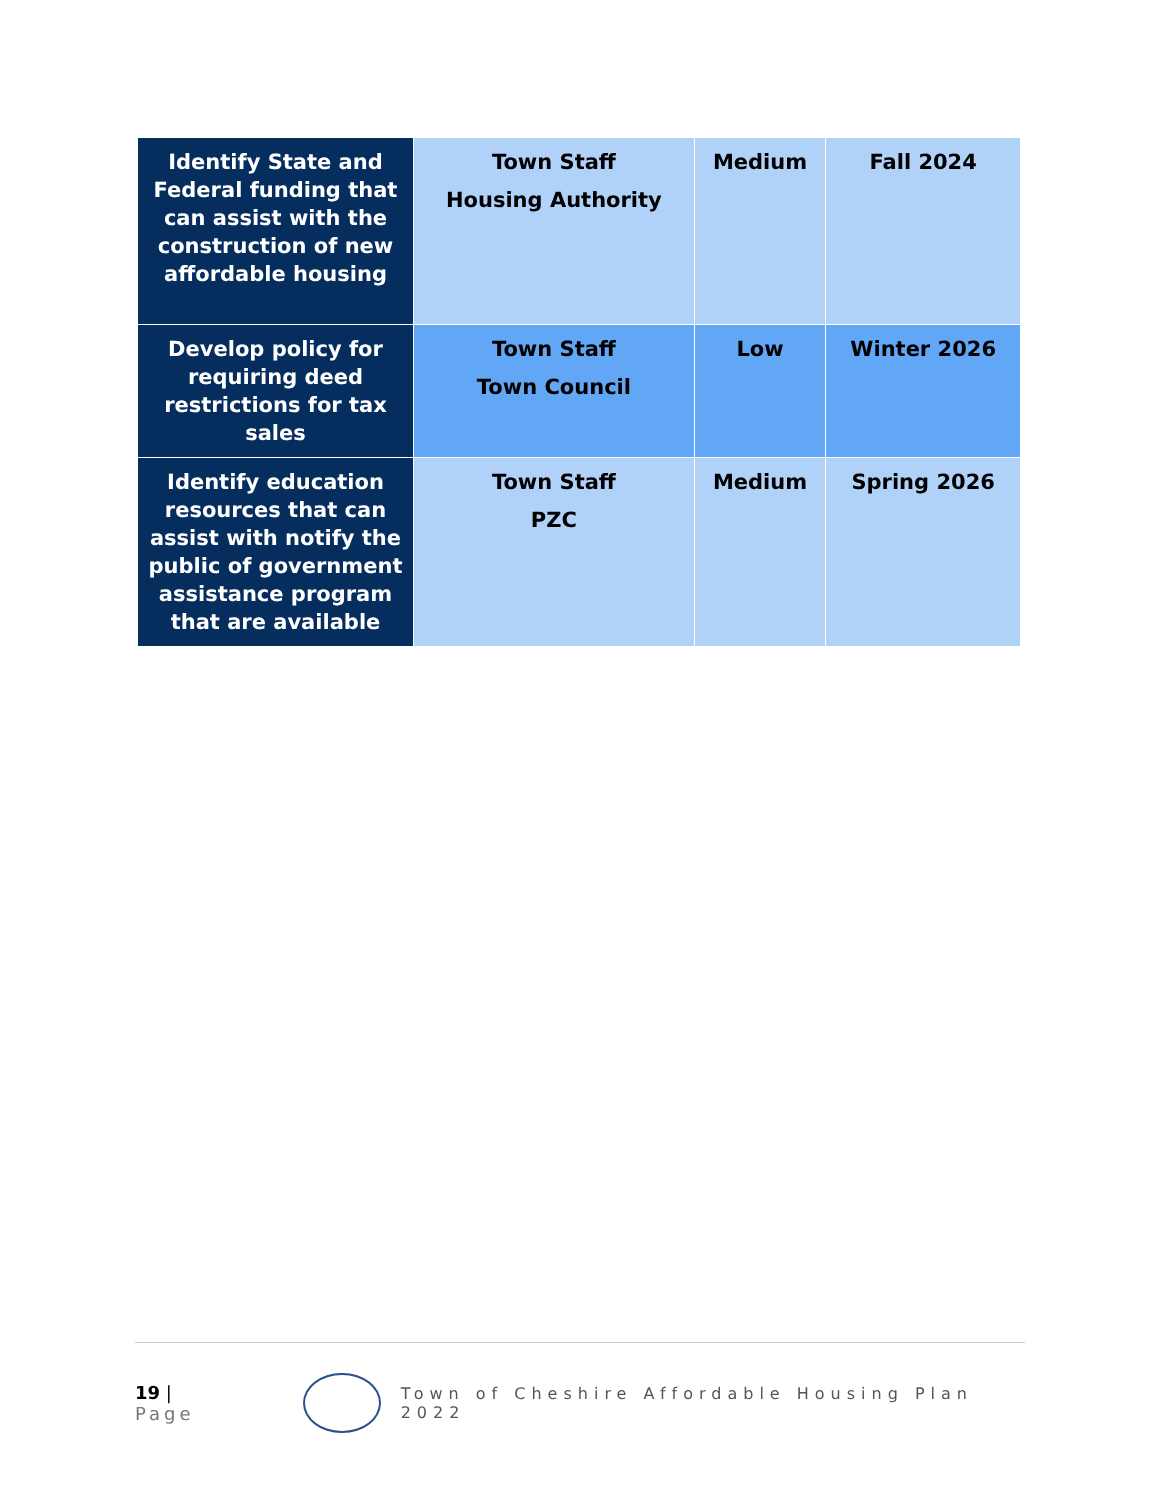| Identify State and Federal funding that can assist with the construction of new affordable housing | Town Staff Housing Authority | Medium | Fall 2024 |
| Develop policy for requiring deed restrictions for tax sales | Town Staff Town Council | Low | Winter 2026 |
| Identify education resources that can assist with notify the public of government assistance program that are available | Town Staff PZC | Medium | Spring 2026 |
19 | Page
Town of Cheshire Affordable Housing Plan 2022